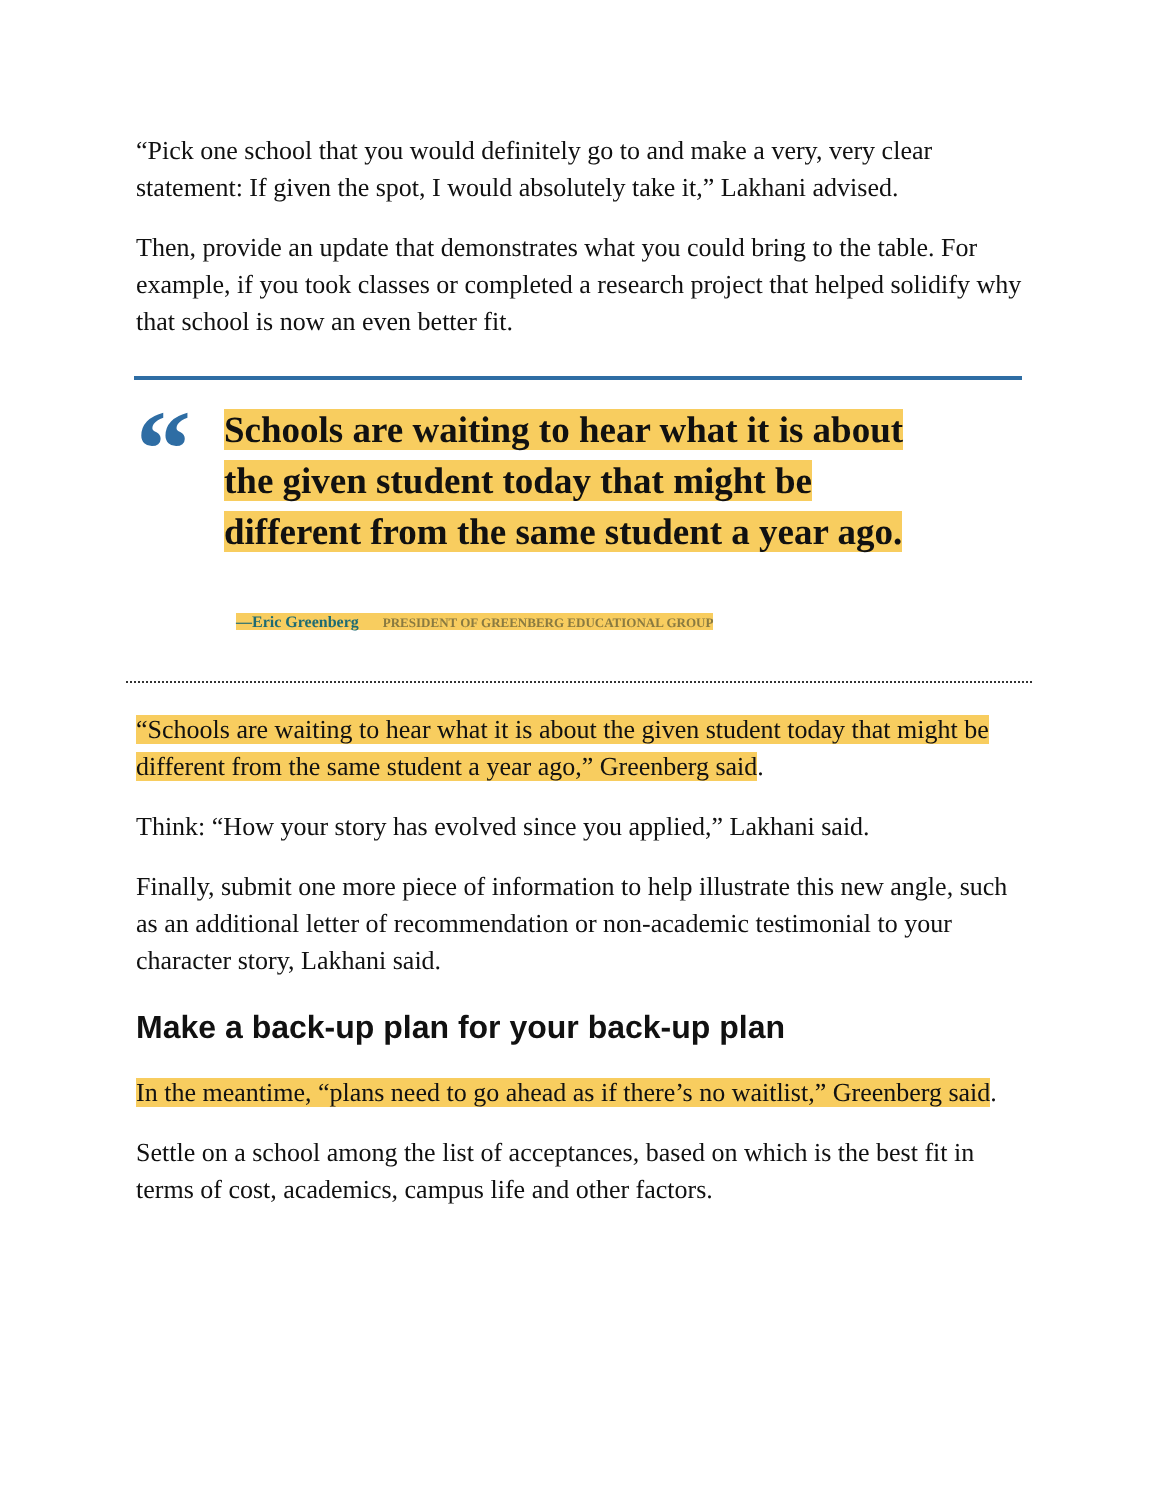“Pick one school that you would definitely go to and make a very, very clear statement: If given the spot, I would absolutely take it,” Lakhani advised.
Then, provide an update that demonstrates what you could bring to the table. For example, if you took classes or completed a research project that helped solidify why that school is now an even better fit.
“
Schools are waiting to hear what it is about the given student today that might be different from the same student a year ago.
—Eric Greenberg PRESIDENT OF GREENBERG EDUCATIONAL GROUP
“Schools are waiting to hear what it is about the given student today that might be different from the same student a year ago,” Greenberg said.
Think: “How your story has evolved since you applied,” Lakhani said.
Finally, submit one more piece of information to help illustrate this new angle, such as an additional letter of recommendation or non-academic testimonial to your character story, Lakhani said.
Make a back-up plan for your back-up plan
In the meantime, “plans need to go ahead as if there’s no waitlist,” Greenberg said.
Settle on a school among the list of acceptances, based on which is the best fit in terms of cost, academics, campus life and other factors.